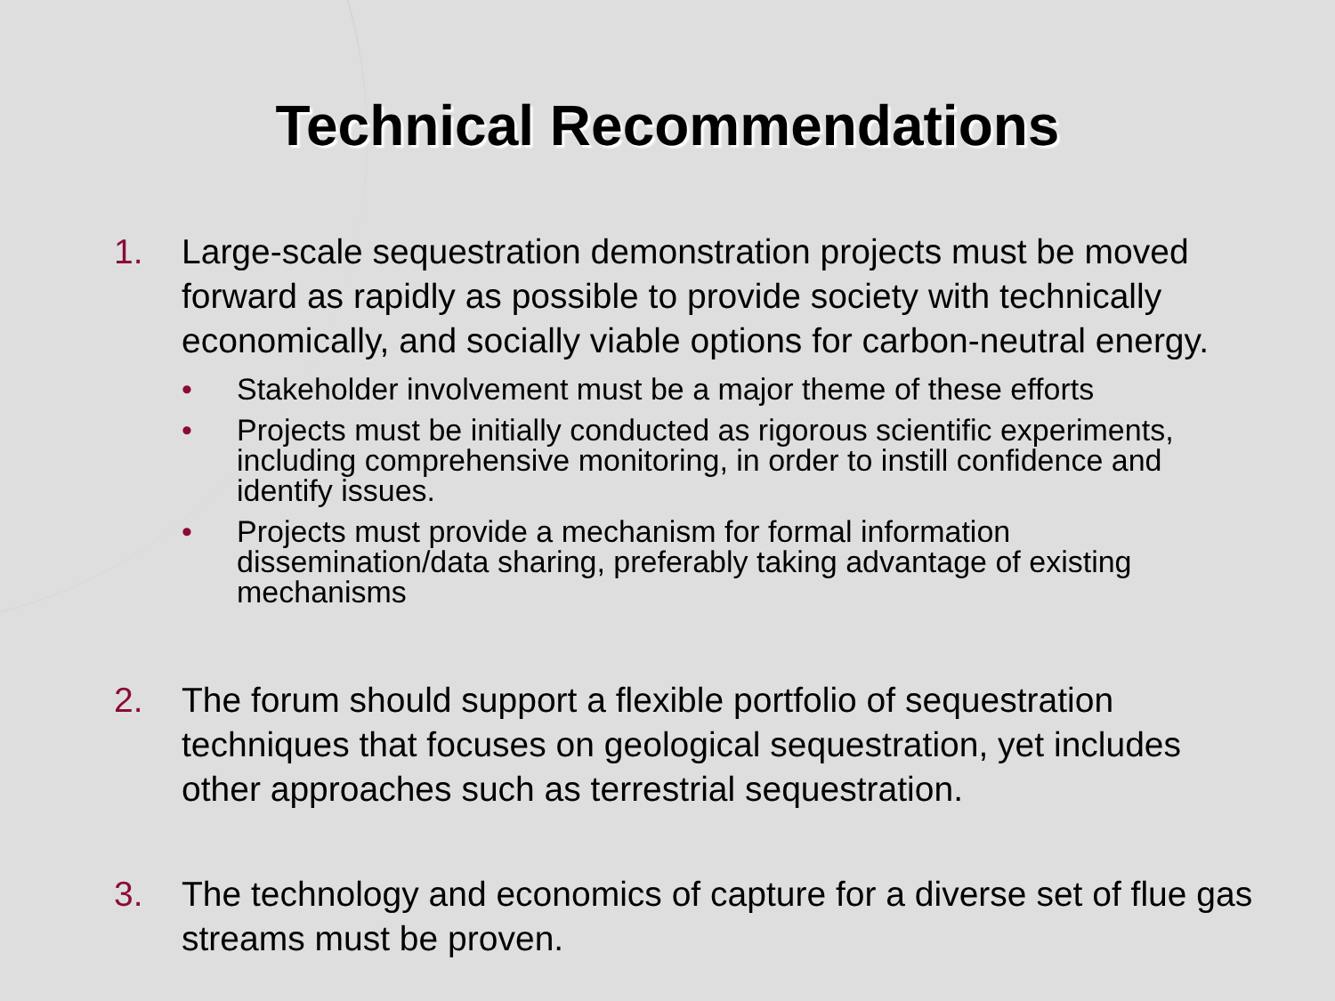Technical Recommendations
1. Large-scale sequestration demonstration projects must be moved forward as rapidly as possible to provide society with technically economically, and socially viable options for carbon-neutral energy.
• Stakeholder involvement must be a major theme of these efforts
• Projects must be initially conducted as rigorous scientific experiments, including comprehensive monitoring, in order to instill confidence and identify issues.
• Projects must provide a mechanism for formal information dissemination/data sharing, preferably taking advantage of existing mechanisms
2. The forum should support a flexible portfolio of sequestration techniques that focuses on geological sequestration, yet includes other approaches such as terrestrial sequestration.
3. The technology and economics of capture for a diverse set of flue gas streams must be proven.